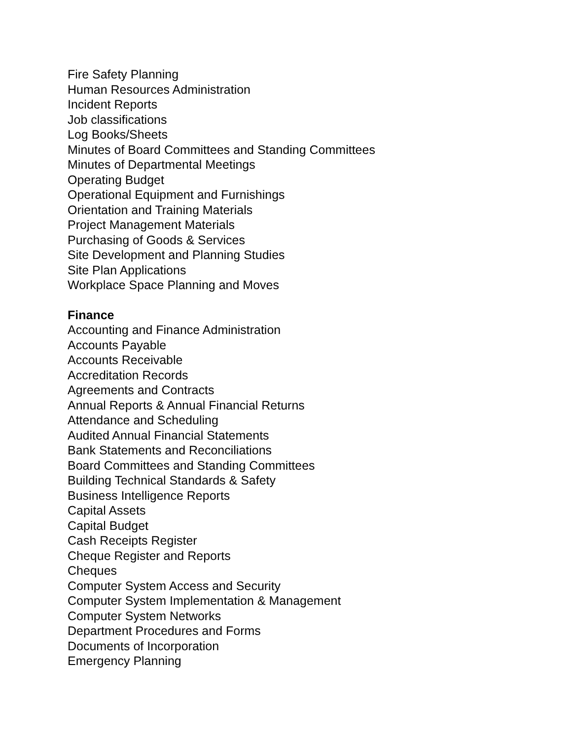Fire Safety Planning
Human Resources Administration
Incident Reports
Job classifications
Log Books/Sheets
Minutes of Board Committees and Standing Committees
Minutes of Departmental Meetings
Operating Budget
Operational Equipment and Furnishings
Orientation and Training Materials
Project Management Materials
Purchasing of Goods & Services
Site Development and Planning Studies
Site Plan Applications
Workplace Space Planning and Moves
Finance
Accounting and Finance Administration
Accounts Payable
Accounts Receivable
Accreditation Records
Agreements and Contracts
Annual Reports & Annual Financial Returns
Attendance and Scheduling
Audited Annual Financial Statements
Bank Statements and Reconciliations
Board Committees and Standing Committees
Building Technical Standards & Safety
Business Intelligence Reports
Capital Assets
Capital Budget
Cash Receipts Register
Cheque Register and Reports
Cheques
Computer System Access and Security
Computer System Implementation & Management
Computer System Networks
Department Procedures and Forms
Documents of Incorporation
Emergency Planning